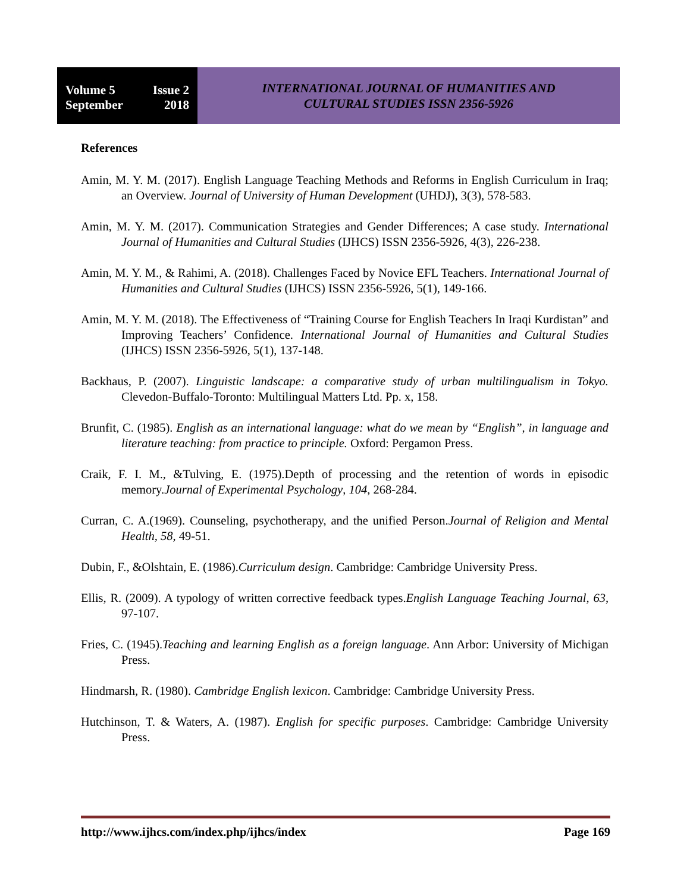Volume 5 Issue 2
September 2018
INTERNATIONAL JOURNAL OF HUMANITIES AND
CULTURAL STUDIES ISSN 2356-5926
References
Amin, M. Y. M. (2017). English Language Teaching Methods and Reforms in English Curriculum in Iraq; an Overview. Journal of University of Human Development (UHDJ), 3(3), 578-583.
Amin, M. Y. M. (2017). Communication Strategies and Gender Differences; A case study. International Journal of Humanities and Cultural Studies (IJHCS) ISSN 2356-5926, 4(3), 226-238.
Amin, M. Y. M., & Rahimi, A. (2018). Challenges Faced by Novice EFL Teachers. International Journal of Humanities and Cultural Studies (IJHCS) ISSN 2356-5926, 5(1), 149-166.
Amin, M. Y. M. (2018). The Effectiveness of “Training Course for English Teachers In Iraqi Kurdistan” and Improving Teachers’ Confidence. International Journal of Humanities and Cultural Studies (IJHCS) ISSN 2356-5926, 5(1), 137-148.
Backhaus, P. (2007). Linguistic landscape: a comparative study of urban multilingualism in Tokyo. Clevedon-Buffalo-Toronto: Multilingual Matters Ltd. Pp. x, 158.
Brunfit, C. (1985). English as an international language: what do we mean by “English”, in language and literature teaching: from practice to principle. Oxford: Pergamon Press.
Craik, F. I. M., &Tulving, E. (1975).Depth of processing and the retention of words in episodic memory.Journal of Experimental Psychology, 104, 268-284.
Curran, C. A.(1969). Counseling, psychotherapy, and the unified Person.Journal of Religion and Mental Health, 58, 49-51.
Dubin, F., &Olshtain, E. (1986).Curriculum design. Cambridge: Cambridge University Press.
Ellis, R. (2009). A typology of written corrective feedback types.English Language Teaching Journal, 63, 97-107.
Fries, C. (1945).Teaching and learning English as a foreign language. Ann Arbor: University of Michigan Press.
Hindmarsh, R. (1980). Cambridge English lexicon. Cambridge: Cambridge University Press.
Hutchinson, T. & Waters, A. (1987). English for specific purposes. Cambridge: Cambridge University Press.
http://www.ijhcs.com/index.php/ijhcs/index Page 169